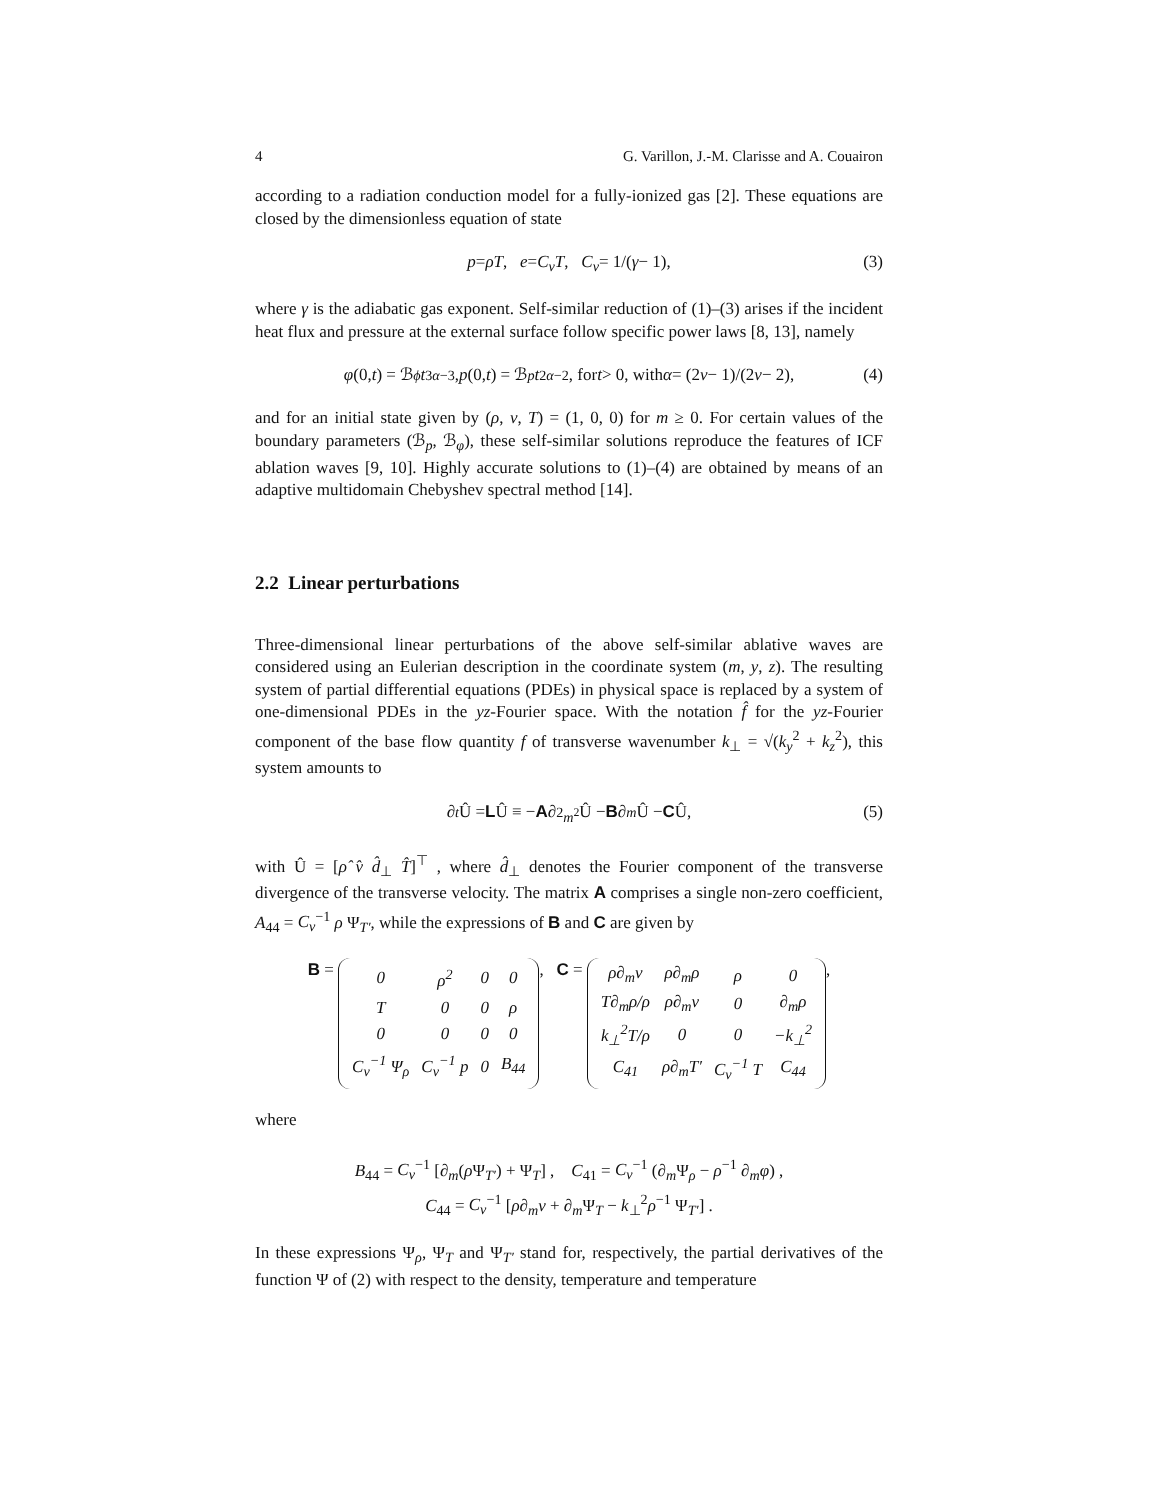4 G. Varillon, J.-M. Clarisse and A. Couairon
according to a radiation conduction model for a fully-ionized gas [2]. These equations are closed by the dimensionless equation of state
p = ρT, e = C<sub>v</sub>T, C<sub>v</sub> = 1/(γ − 1), (3)
where γ is the adiabatic gas exponent. Self-similar reduction of (1)–(3) arises if the incident heat flux and pressure at the external surface follow specific power laws [8, 13], namely
φ (0, t) = ℬ<sub>ϕ</sub> t<sup>3α−3</sup>, p (0, t) = ℬ<sub>p</sub> t<sup>2α−2</sup>, for t > 0, with α = (2 ν − 1)/(2 ν − 2), (4)
and for an initial state given by (ρ, v, T) = (1, 0, 0) for m ≥ 0. For certain values of the boundary parameters (ℬ<sub>p</sub>, ℬ<sub>φ</sub>), these self-similar solutions reproduce the features of ICF ablation waves [9, 10]. Highly accurate solutions to (1)–(4) are obtained by means of an adaptive multidomain Chebyshev spectral method [14].
2.2 Linear perturbations
Three-dimensional linear perturbations of the above self-similar ablative waves are considered using an Eulerian description in the coordinate system (m, y, z). The resulting system of partial differential equations (PDEs) in physical space is replaced by a system of one-dimensional PDEs in the yz-Fourier space. With the notation f̂ for the yz-Fourier component of the base flow quantity f of transverse wavenumber k<sub>⊥</sub> = √(k<sub>y</sub><sup>2</sup> + k<sub>z</sub><sup>2</sup>), this system amounts to
∂<sub>t</sub> Û = L Û ≡ − A ∂<sup>2</sup><sub>m<sup>2</sup></sub>Û − B ∂<sub>m</sub> Û − C Û, (5)
with Û = [ρ̂ v̂ d̂<sub>⊥</sub> T̂]<sup>⊤</sup> , where d̂<sub>⊥</sub> denotes the Fourier component of the transverse divergence of the transverse velocity. The matrix A comprises a single non-zero coefficient, A<sub>44</sub> = C<sub>v</sub><sup>−1</sup> ρ Ψ<sub>T′</sub>, while the expressions of B and C are given by
B =
| 0 | ρ<sup>2</sup> | 0 | 0 |
| T | 0 | 0 | ρ |
| 0 | 0 | 0 | 0 |
| C<sub>v</sub><sup>−1</sup> Ψ<sub>ρ</sub> | C<sub>v</sub><sup>−1</sup> p | 0 | B<sub>44</sub> |
, C =
| ρ∂<sub>m</sub>v | ρ∂<sub>m</sub>ρ | ρ | 0 |
| T∂<sub>m</sub>ρ/ρ | ρ∂<sub>m</sub>v | 0 | ∂<sub>m</sub>ρ |
| k<sub>⊥</sub><sup>2</sup>T/ρ | 0 | 0 | −k<sub>⊥</sub><sup>2</sup> |
| C<sub>41</sub> | ρ∂<sub>m</sub>T′ | C<sub>v</sub><sup>−1</sup> T | C<sub>44</sub> |
,
where
B<sub>44</sub> = C<sub>v</sub><sup>−1</sup> [∂<sub>m</sub>(ρ Ψ<sub>T′</sub>) + Ψ<sub>T</sub>] , C<sub>41</sub> = C<sub>v</sub><sup>−1</sup> (∂<sub>m</sub>Ψ<sub>ρ</sub> − ρ<sup>−1</sup> ∂<sub>m</sub>φ) ,
C<sub>44</sub> = C<sub>v</sub><sup>−1</sup> [ρ∂<sub>m</sub>v + ∂<sub>m</sub>Ψ<sub>T</sub> − k<sub>⊥</sub><sup>2</sup>ρ<sup>−1</sup> Ψ<sub>T′</sub>] .
In these expressions Ψ<sub>ρ</sub>, Ψ<sub>T</sub> and Ψ<sub>T′</sub> stand for, respectively, the partial derivatives of the function Ψ of (2) with respect to the density, temperature and temperature